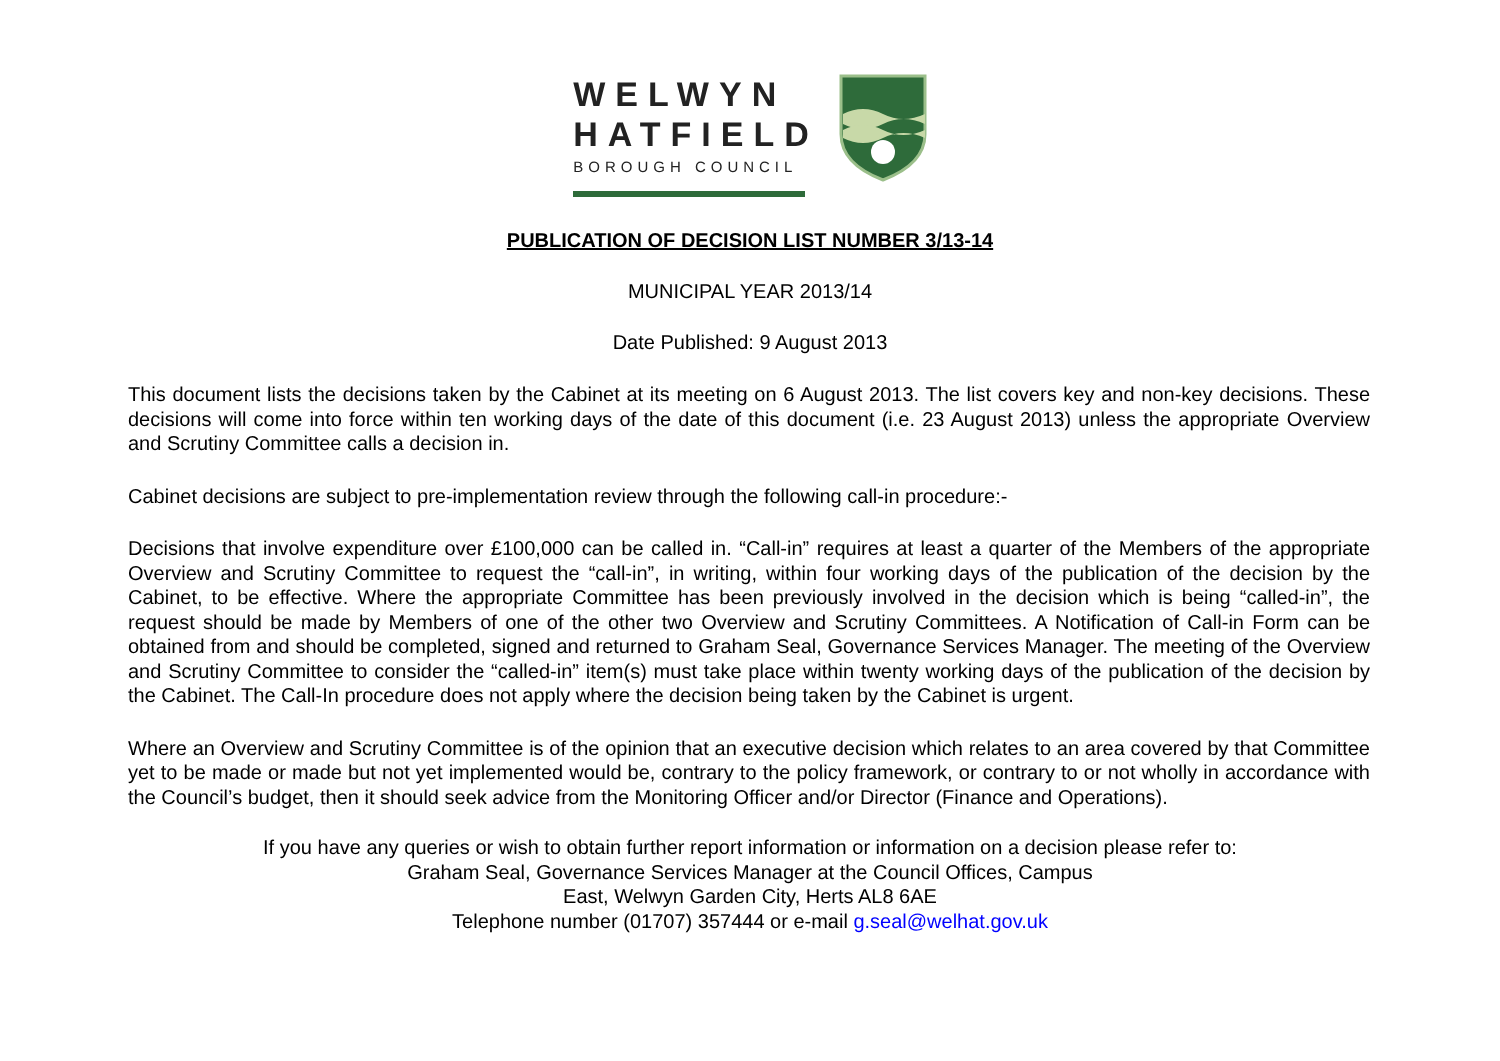WELWYN
HATFIELD
BOROUGH COUNCIL
PUBLICATION OF DECISION LIST NUMBER 3/13-14
MUNICIPAL YEAR 2013/14
Date Published: 9 August 2013
This document lists the decisions taken by the Cabinet at its meeting on 6 August 2013. The list covers key and non-key decisions. These decisions will come into force within ten working days of the date of this document (i.e. 23 August 2013) unless the appropriate Overview and Scrutiny Committee calls a decision in.
Cabinet decisions are subject to pre-implementation review through the following call-in procedure:-
Decisions that involve expenditure over £100,000 can be called in. “Call-in” requires at least a quarter of the Members of the appropriate Overview and Scrutiny Committee to request the “call-in”, in writing, within four working days of the publication of the decision by the Cabinet, to be effective. Where the appropriate Committee has been previously involved in the decision which is being “called-in”, the request should be made by Members of one of the other two Overview and Scrutiny Committees. A Notification of Call-in Form can be obtained from and should be completed, signed and returned to Graham Seal, Governance Services Manager. The meeting of the Overview and Scrutiny Committee to consider the “called-in” item(s) must take place within twenty working days of the publication of the decision by the Cabinet. The Call-In procedure does not apply where the decision being taken by the Cabinet is urgent.
Where an Overview and Scrutiny Committee is of the opinion that an executive decision which relates to an area covered by that Committee yet to be made or made but not yet implemented would be, contrary to the policy framework, or contrary to or not wholly in accordance with the Council’s budget, then it should seek advice from the Monitoring Officer and/or Director (Finance and Operations).
If you have any queries or wish to obtain further report information or information on a decision please refer to:
Graham Seal, Governance Services Manager at the Council Offices, Campus
East, Welwyn Garden City, Herts AL8 6AE
Telephone number (01707) 357444 or e-mail g.seal@welhat.gov.uk